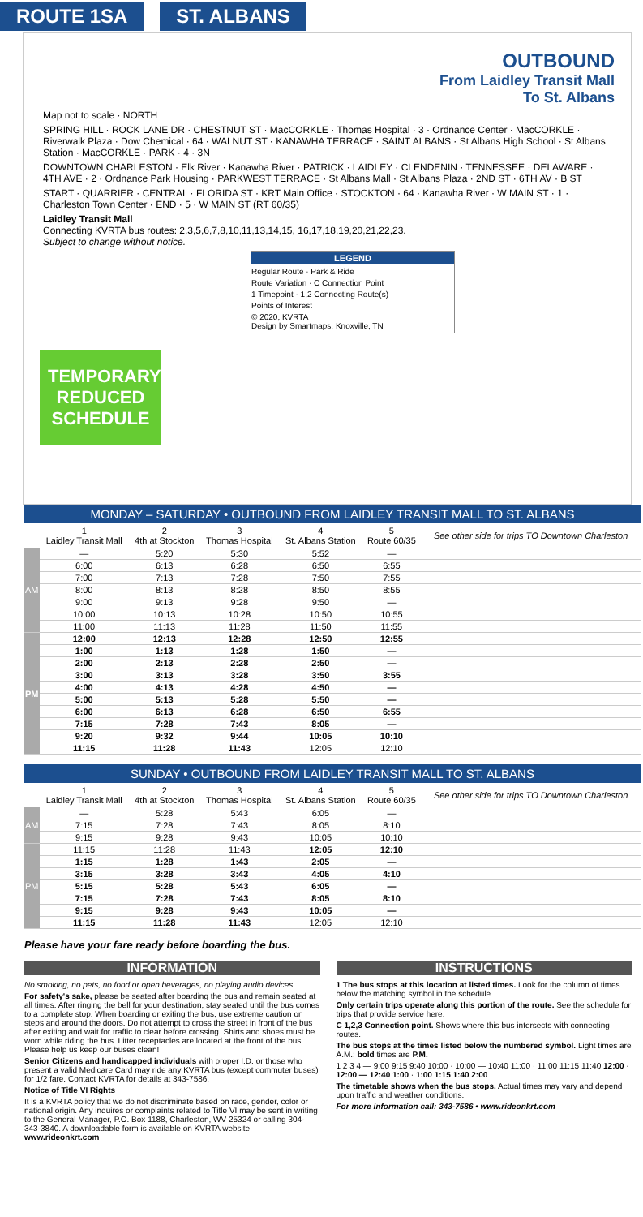ROUTE 1SA ST. ALBANS
OUTBOUND
From Laidley Transit Mall
To St. Albans
Map not to scale · NORTH
SPRING HILL · ROCK LANE DR · CHESTNUT ST · MacCORKLE · Thomas Hospital · 3 · Ordnance Center · MacCORKLE · Riverwalk Plaza · Dow Chemical · 64 · WALNUT ST · KANAWHA TERRACE · SAINT ALBANS · St Albans High School · St Albans Station · MacCORKLE · PARK · 4 · 3N
DOWNTOWN CHARLESTON · Elk River · Kanawha River · PATRICK · LAIDLEY · CLENDENIN · TENNESSEE · DELAWARE · 4TH AVE · 2 · Ordnance Park Housing · PARKWEST TERRACE · St Albans Mall · St Albans Plaza · 2ND ST · 6TH AV · B ST
START · QUARRIER · CENTRAL · FLORIDA ST · KRT Main Office · STOCKTON · 64 · Kanawha River · W MAIN ST · 1 · Charleston Town Center · END · 5 · W MAIN ST (RT 60/35)
Laidley Transit Mall
Connecting KVRTA bus routes: 2,3,5,6,7,8,10,11,13,14,15, 16,17,18,19,20,21,22,23.
Subject to change without notice.
LEGEND
Regular Route · Park & Ride
Route Variation · C Connection Point
1 Timepoint · 1,2 Connecting Route(s)
Points of Interest
© 2020, KVRTA
Design by Smartmaps, Knoxville, TN
TEMPORARY REDUCED SCHEDULE
| MONDAY – SATURDAY • OUTBOUND FROM LAIDLEY TRANSIT MALL TO ST. ALBANS | | | | | | |
| --- | --- | --- | --- | --- | --- | --- |
| | 1 Laidley Transit Mall | 2 4th at Stockton | 3 Thomas Hospital | 4 St. Albans Station | 5 Route 60/35 | See other side for trips TO Downtown Charleston |
| AM | — | 5:20 | 5:30 | 5:52 | — | |
| | 6:00 | 6:13 | 6:28 | 6:50 | 6:55 | |
| | 7:00 | 7:13 | 7:28 | 7:50 | 7:55 | |
| | 8:00 | 8:13 | 8:28 | 8:50 | 8:55 | |
| | 9:00 | 9:13 | 9:28 | 9:50 | — | |
| | 10:00 | 10:13 | 10:28 | 10:50 | 10:55 | |
| | 11:00 | 11:13 | 11:28 | 11:50 | 11:55 | |
| PM | 12:00 | 12:13 | 12:28 | 12:50 | 12:55 | |
| | 1:00 | 1:13 | 1:28 | 1:50 | — | |
| | 2:00 | 2:13 | 2:28 | 2:50 | — | |
| | 3:00 | 3:13 | 3:28 | 3:50 | 3:55 | |
| | 4:00 | 4:13 | 4:28 | 4:50 | — | |
| | 5:00 | 5:13 | 5:28 | 5:50 | — | |
| | 6:00 | 6:13 | 6:28 | 6:50 | 6:55 | |
| | 7:15 | 7:28 | 7:43 | 8:05 | — | |
| | 9:20 | 9:32 | 9:44 | 10:05 | 10:10 | |
| | 11:15 | 11:28 | 11:43 | 12:05 | 12:10 | |
| SUNDAY • OUTBOUND FROM LAIDLEY TRANSIT MALL TO ST. ALBANS | | | | | | |
| --- | --- | --- | --- | --- | --- | --- |
| | 1 Laidley Transit Mall | 2 4th at Stockton | 3 Thomas Hospital | 4 St. Albans Station | 5 Route 60/35 | See other side for trips TO Downtown Charleston |
| AM | — | 5:28 | 5:43 | 6:05 | — | |
| | 7:15 | 7:28 | 7:43 | 8:05 | 8:10 | |
| | 9:15 | 9:28 | 9:43 | 10:05 | 10:10 | |
| PM | 11:15 | 11:28 | 11:43 | 12:05 | 12:10 | |
| | 1:15 | 1:28 | 1:43 | 2:05 | — | |
| | 3:15 | 3:28 | 3:43 | 4:05 | 4:10 | |
| | 5:15 | 5:28 | 5:43 | 6:05 | — | |
| | 7:15 | 7:28 | 7:43 | 8:05 | 8:10 | |
| | 9:15 | 9:28 | 9:43 | 10:05 | — | |
| | 11:15 | 11:28 | 11:43 | 12:05 | 12:10 | |
Please have your fare ready before boarding the bus.
INFORMATION
No smoking, no pets, no food or open beverages, no playing audio devices.
For safety's sake, please be seated after boarding the bus and remain seated at all times. After ringing the bell for your destination, stay seated until the bus comes to a complete stop. When boarding or exiting the bus, use extreme caution on steps and around the doors. Do not attempt to cross the street in front of the bus after exiting and wait for traffic to clear before crossing. Shirts and shoes must be worn while riding the bus. Litter receptacles are located at the front of the bus. Please help us keep our buses clean!
Senior Citizens and handicapped individuals with proper I.D. or those who present a valid Medicare Card may ride any KVRTA bus (except commuter buses) for 1/2 fare. Contact KVRTA for details at 343-7586.
Notice of Title VI Rights
It is a KVRTA policy that we do not discriminate based on race, gender, color or national origin. Any inquires or complaints related to Title VI may be sent in writing to the General Manager, P.O. Box 1188, Charleston, WV 25324 or calling 304-343-3840. A downloadable form is available on KVRTA website www.rideonkrt.com
INSTRUCTIONS
1 The bus stops at this location at listed times. Look for the column of times below the matching symbol in the schedule.
Only certain trips operate along this portion of the route. See the schedule for trips that provide service here.
C 1,2,3 Connection point. Shows where this bus intersects with connecting routes.
The bus stops at the times listed below the numbered symbol. Light times are A.M.; bold times are P.M.
1 2 3 4 — 9:00 9:15 9:40 10:00 · 10:00 — 10:40 11:00 · 11:00 11:15 11:40 12:00 · 12:00 — 12:40 1:00 · 1:00 1:15 1:40 2:00
The timetable shows when the bus stops. Actual times may vary and depend upon traffic and weather conditions.
For more information call: 343-7586 • www.rideonkrt.com